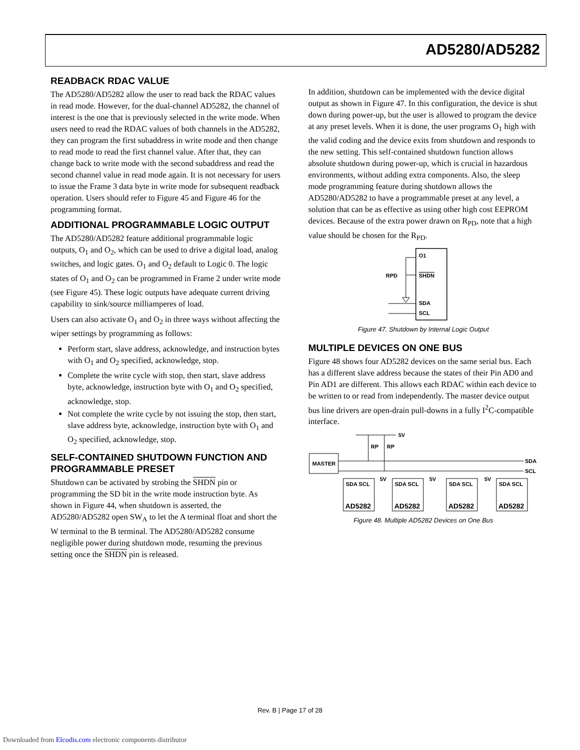AD5280/AD5282
READBACK RDAC VALUE
The AD5280/AD5282 allow the user to read back the RDAC values in read mode. However, for the dual-channel AD5282, the channel of interest is the one that is previously selected in the write mode. When users need to read the RDAC values of both channels in the AD5282, they can program the first subaddress in write mode and then change to read mode to read the first channel value. After that, they can change back to write mode with the second subaddress and read the second channel value in read mode again. It is not necessary for users to issue the Frame 3 data byte in write mode for subsequent readback operation. Users should refer to Figure 45 and Figure 46 for the programming format.
ADDITIONAL PROGRAMMABLE LOGIC OUTPUT
The AD5280/AD5282 feature additional programmable logic outputs, O<sub>1</sub> and O<sub>2</sub>, which can be used to drive a digital load, analog switches, and logic gates. O<sub>1</sub> and O<sub>2</sub> default to Logic 0. The logic states of O<sub>1</sub> and O<sub>2</sub> can be programmed in Frame 2 under write mode (see Figure 45). These logic outputs have adequate current driving capability to sink/source milliamperes of load.
Users can also activate O<sub>1</sub> and O<sub>2</sub> in three ways without affecting the wiper settings by programming as follows:
Perform start, slave address, acknowledge, and instruction bytes with O<sub>1</sub> and O<sub>2</sub> specified, acknowledge, stop.
Complete the write cycle with stop, then start, slave address byte, acknowledge, instruction byte with O<sub>1</sub> and O<sub>2</sub> specified, acknowledge, stop.
Not complete the write cycle by not issuing the stop, then start, slave address byte, acknowledge, instruction byte with O<sub>1</sub> and O<sub>2</sub> specified, acknowledge, stop.
SELF-CONTAINED SHUTDOWN FUNCTION AND PROGRAMMABLE PRESET
Shutdown can be activated by strobing the SHDN pin or programming the SD bit in the write mode instruction byte. As shown in Figure 44, when shutdown is asserted, the AD5280/AD5282 open SW<sub>A</sub> to let the A terminal float and short the W terminal to the B terminal. The AD5280/AD5282 consume negligible power during shutdown mode, resuming the previous setting once the SHDN pin is released.
In addition, shutdown can be implemented with the device digital output as shown in Figure 47. In this configuration, the device is shut down during power-up, but the user is allowed to program the device at any preset levels. When it is done, the user programs O<sub>1</sub> high with the valid coding and the device exits from shutdown and responds to the new setting. This self-contained shutdown function allows absolute shutdown during power-up, which is crucial in hazardous environments, without adding extra components. Also, the sleep mode programming feature during shutdown allows the AD5280/AD5282 to have a programmable preset at any level, a solution that can be as effective as using other high cost EEPROM devices. Because of the extra power drawn on R<sub>PD</sub>, note that a high value should be chosen for the R<sub>PD</sub>.
O1
SHDN
RPD
SDA
SCL
Figure 47. Shutdown by Internal Logic Output
MULTIPLE DEVICES ON ONE BUS
Figure 48 shows four AD5282 devices on the same serial bus. Each has a different slave address because the states of their Pin AD0 and Pin AD1 are different. This allows each RDAC within each device to be written to or read from independently. The master device output bus line drivers are open-drain pull-downs in a fully I<sup>2</sup>C-compatible interface.
5V
RP
RP
MASTER
SDA
SCL
SDA SCL
SDA SCL
SDA SCL
SDA SCL
5V
5V
5V
AD5282
AD5282
AD5282
AD5282
Figure 48. Multiple AD5282 Devices on One Bus
Rev. B | Page 17 of 28
Downloaded from Elcodis.com electronic components distributor